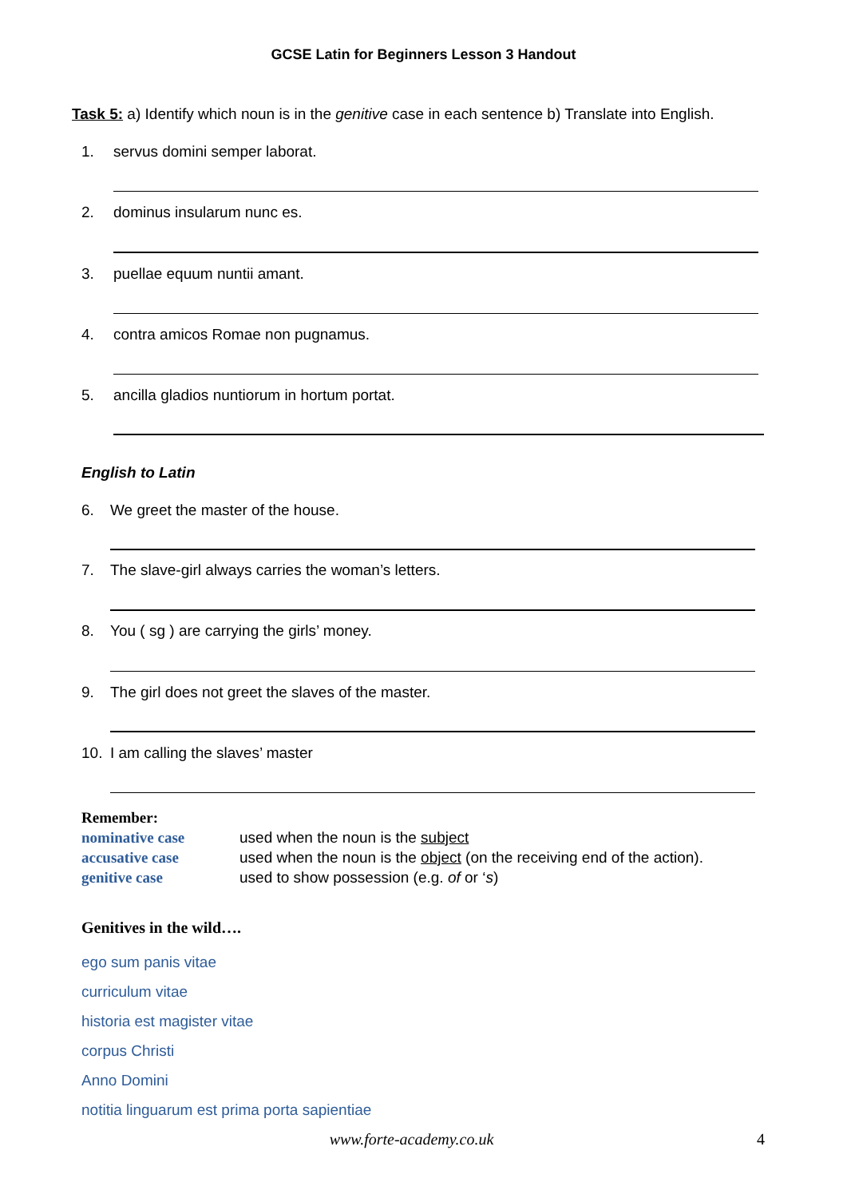GCSE Latin for Beginners Lesson 3 Handout
Task 5: a) Identify which noun is in the genitive case in each sentence b) Translate into English.
1. servus domini semper laborat.
2. dominus insularum nunc es.
3. puellae equum nuntii amant.
4. contra amicos Romae non pugnamus.
5. ancilla gladios nuntiorum in hortum portat.
English to Latin
6. We greet the master of the house.
7. The slave-girl always carries the woman’s letters.
8. You ( sg ) are carrying the girls’ money.
9. The girl does not greet the slaves of the master.
10. I am calling the slaves’ master
Remember:
nominative case used when the noun is the subject
accusative case used when the noun is the object (on the receiving end of the action).
genitive case used to show possession (e.g. of or ‘s)
Genitives in the wild….
ego sum panis vitae
curriculum vitae
historia est magister vitae
corpus Christi
Anno Domini
notitia linguarum est prima porta sapientiae
www.forte-academy.co.uk 4